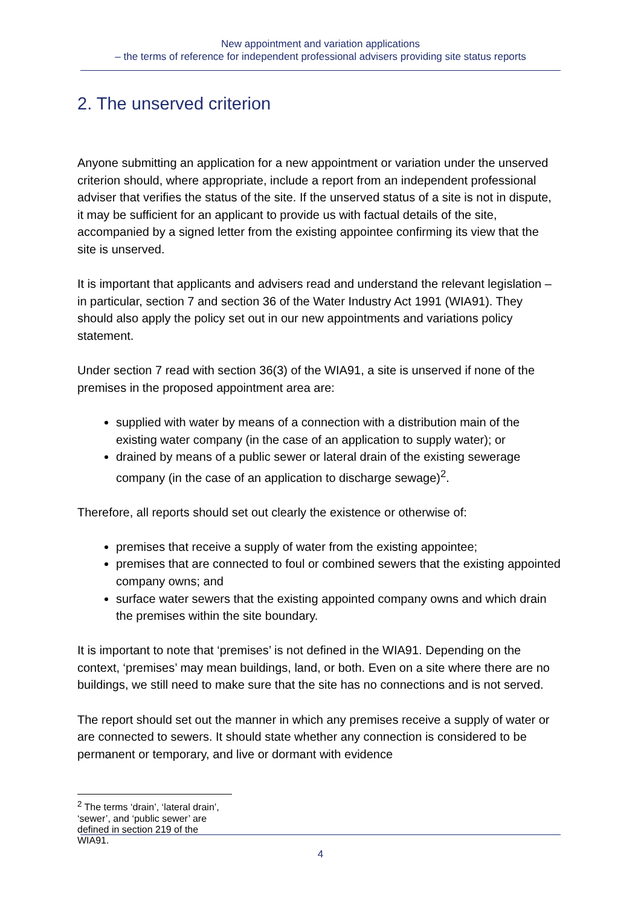New appointment and variation applications
– the terms of reference for independent professional advisers providing site status reports
2. The unserved criterion
Anyone submitting an application for a new appointment or variation under the unserved criterion should, where appropriate, include a report from an independent professional adviser that verifies the status of the site. If the unserved status of a site is not in dispute, it may be sufficient for an applicant to provide us with factual details of the site, accompanied by a signed letter from the existing appointee confirming its view that the site is unserved.
It is important that applicants and advisers read and understand the relevant legislation – in particular, section 7 and section 36 of the Water Industry Act 1991 (WIA91). They should also apply the policy set out in our new appointments and variations policy statement.
Under section 7 read with section 36(3) of the WIA91, a site is unserved if none of the premises in the proposed appointment area are:
supplied with water by means of a connection with a distribution main of the existing water company (in the case of an application to supply water); or
drained by means of a public sewer or lateral drain of the existing sewerage company (in the case of an application to discharge sewage)<sup>2</sup>.
Therefore, all reports should set out clearly the existence or otherwise of:
premises that receive a supply of water from the existing appointee;
premises that are connected to foul or combined sewers that the existing appointed company owns; and
surface water sewers that the existing appointed company owns and which drain the premises within the site boundary.
It is important to note that ‘premises’ is not defined in the WIA91. Depending on the context, ‘premises’ may mean buildings, land, or both. Even on a site where there are no buildings, we still need to make sure that the site has no connections and is not served.
The report should set out the manner in which any premises receive a supply of water or are connected to sewers. It should state whether any connection is considered to be permanent or temporary, and live or dormant with evidence
<sup>2</sup> The terms ‘drain’, ‘lateral drain’, ‘sewer’, and ‘public sewer’ are defined in section 219 of the WIA91.
4